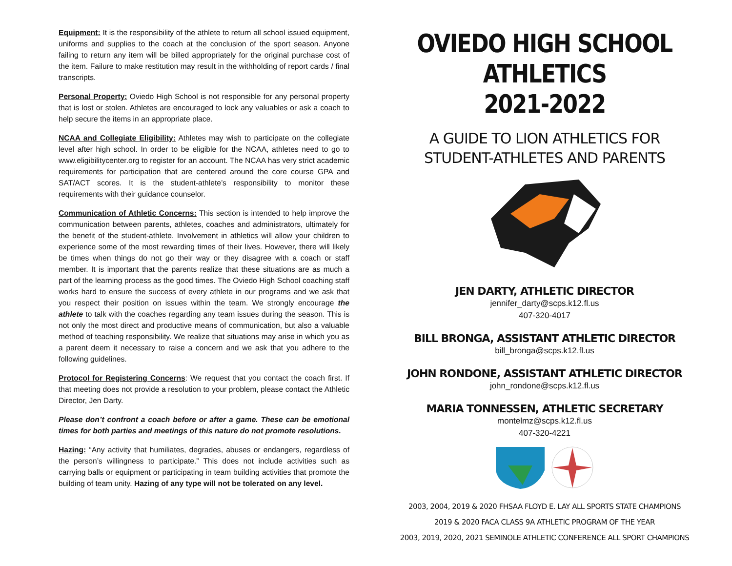Equipment: It is the responsibility of the athlete to return all school issued equipment, uniforms and supplies to the coach at the conclusion of the sport season. Anyone failing to return any item will be billed appropriately for the original purchase cost of the item. Failure to make restitution may result in the withholding of report cards / final transcripts.
Personal Property: Oviedo High School is not responsible for any personal property that is lost or stolen. Athletes are encouraged to lock any valuables or ask a coach to help secure the items in an appropriate place.
NCAA and Collegiate Eligibility: Athletes may wish to participate on the collegiate level after high school. In order to be eligible for the NCAA, athletes need to go to www.eligibilitycenter.org to register for an account. The NCAA has very strict academic requirements for participation that are centered around the core course GPA and SAT/ACT scores. It is the student-athlete’s responsibility to monitor these requirements with their guidance counselor.
Communication of Athletic Concerns: This section is intended to help improve the communication between parents, athletes, coaches and administrators, ultimately for the benefit of the student-athlete. Involvement in athletics will allow your children to experience some of the most rewarding times of their lives. However, there will likely be times when things do not go their way or they disagree with a coach or staff member. It is important that the parents realize that these situations are as much a part of the learning process as the good times. The Oviedo High School coaching staff works hard to ensure the success of every athlete in our programs and we ask that you respect their position on issues within the team. We strongly encourage the athlete to talk with the coaches regarding any team issues during the season. This is not only the most direct and productive means of communication, but also a valuable method of teaching responsibility. We realize that situations may arise in which you as a parent deem it necessary to raise a concern and we ask that you adhere to the following guidelines.
Protocol for Registering Concerns: We request that you contact the coach first. If that meeting does not provide a resolution to your problem, please contact the Athletic Director, Jen Darty.
Please don’t confront a coach before or after a game. These can be emotional times for both parties and meetings of this nature do not promote resolutions.
Hazing: “Any activity that humiliates, degrades, abuses or endangers, regardless of the person’s willingness to participate.” This does not include activities such as carrying balls or equipment or participating in team building activities that promote the building of team unity. Hazing of any type will not be tolerated on any level.
OVIEDO HIGH SCHOOL ATHLETICS
2021-2022
A GUIDE TO LION ATHLETICS FOR
STUDENT-ATHLETES AND PARENTS
JEN DARTY, ATHLETIC DIRECTOR
jennifer_darty@scps.k12.fl.us
407-320-4017
BILL BRONGA, ASSISTANT ATHLETIC DIRECTOR
bill_bronga@scps.k12.fl.us
JOHN RONDONE, ASSISTANT ATHLETIC DIRECTOR
john_rondone@scps.k12.fl.us
MARIA TONNESSEN, ATHLETIC SECRETARY
montelmz@scps.k12.fl.us
407-320-4221
2003, 2004, 2019 & 2020 FHSAA FLOYD E. LAY ALL SPORTS STATE CHAMPIONS
2019 & 2020 FACA CLASS 9A ATHLETIC PROGRAM OF THE YEAR
2003, 2019, 2020, 2021 SEMINOLE ATHLETIC CONFERENCE ALL SPORT CHAMPIONS